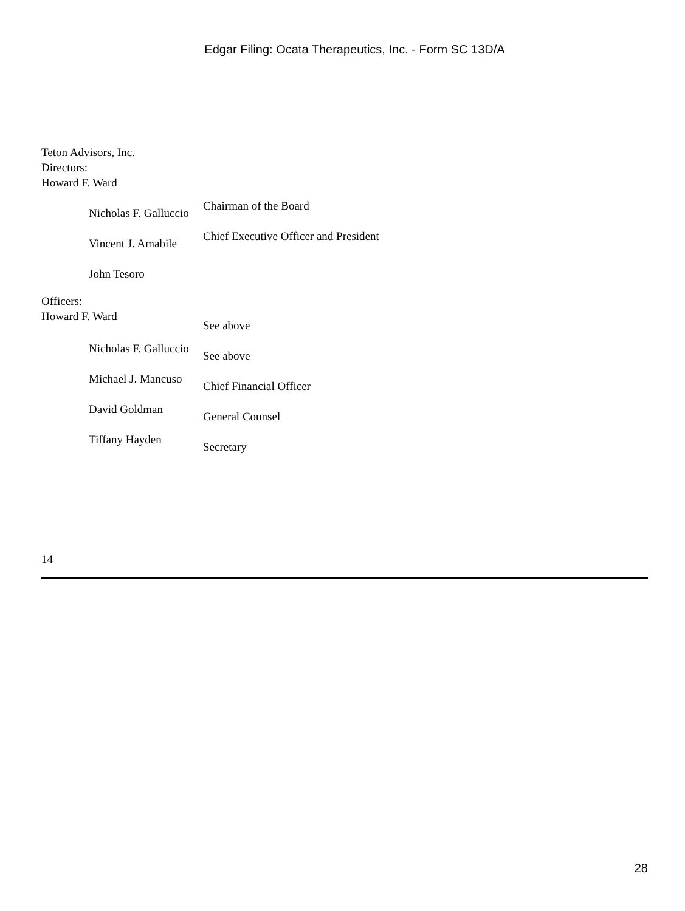Edgar Filing: Ocata Therapeutics, Inc. - Form SC 13D/A
Teton Advisors, Inc.
Directors:
Howard F. Ward
| Nicholas F. Galluccio | Chairman of the Board |
| Vincent J. Amabile | Chief Executive Officer and President |
| John Tesoro | |
Officers:
| Howard F. Ward | See above |
| Nicholas F. Galluccio | See above |
| Michael J. Mancuso | Chief Financial Officer |
| David Goldman | General Counsel |
| Tiffany Hayden | Secretary |
14
28